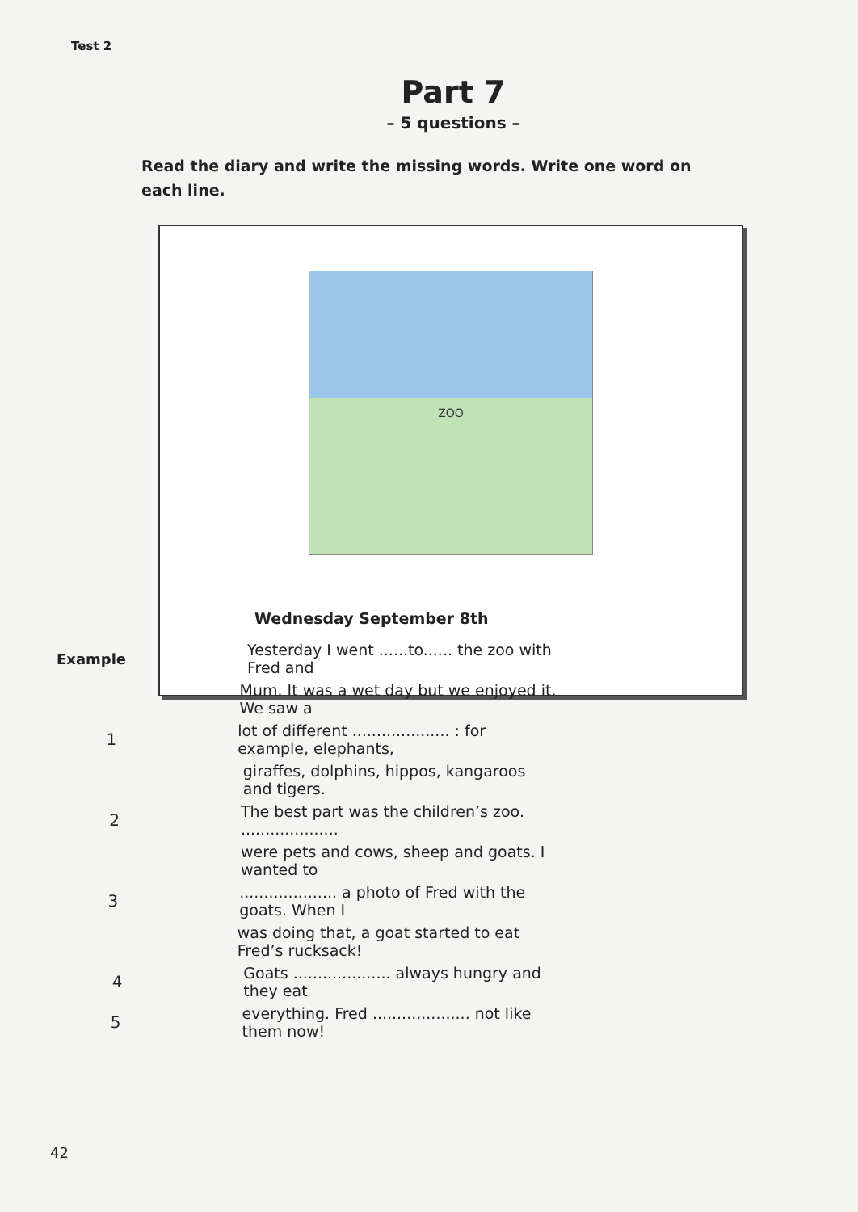Test 2
Part 7
– 5 questions –
Read the diary and write the missing words. Write one word on each line.
ZOO
Wednesday September 8th
Example Yesterday I went ......to...... the zoo with Fred and
Mum. It was a wet day but we enjoyed it. We saw a
1 lot of different .................... : for example, elephants,
giraffes, dolphins, hippos, kangaroos and tigers.
2 The best part was the children’s zoo. ....................
were pets and cows, sheep and goats. I wanted to
3.................... a photo of Fred with the goats. When I
was doing that, a goat started to eat Fred’s rucksack!
4 Goats .................... always hungry and they eat
5 everything. Fred .................... not like them now!
42